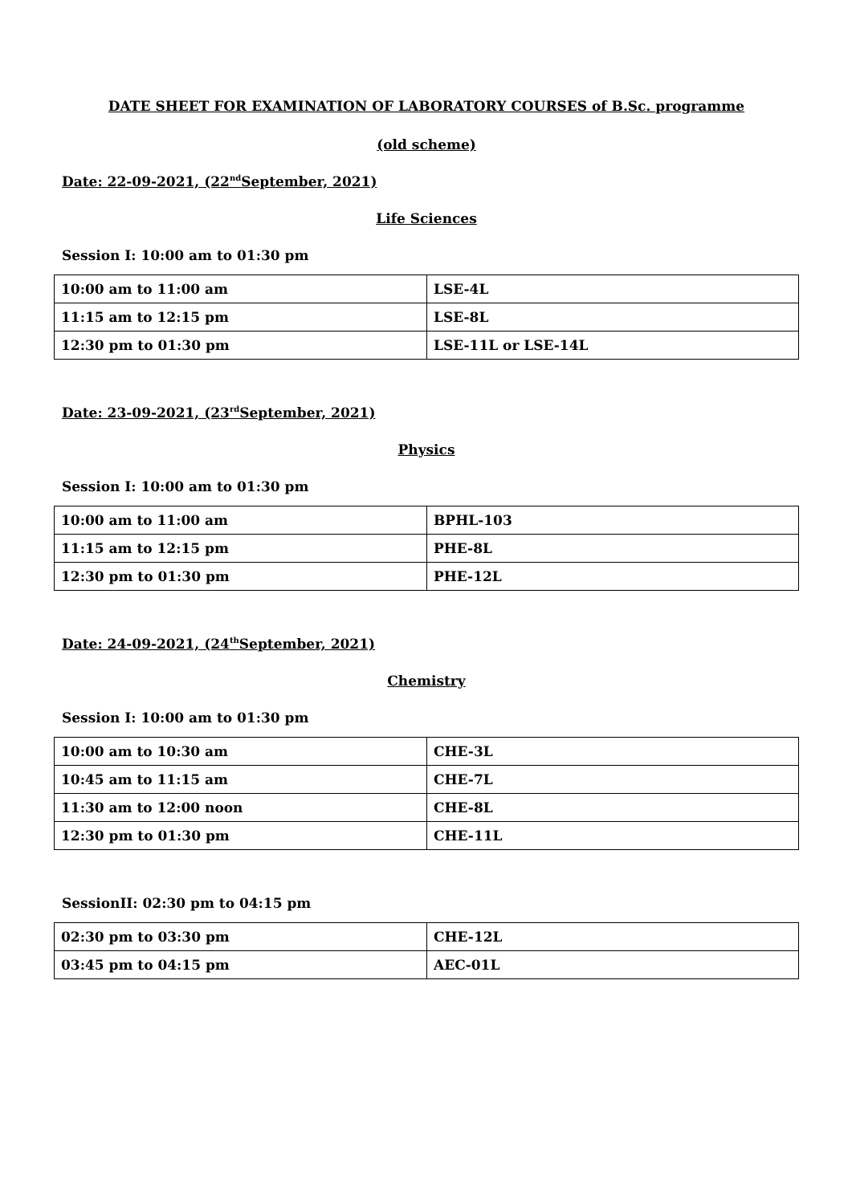DATE SHEET FOR EXAMINATION OF LABORATORY COURSES of B.Sc. programme
(old scheme)
Date: 22-09-2021, (22<sup>nd</sup>September, 2021)
Life Sciences
Session I: 10:00 am to 01:30 pm
| 10:00 am to 11:00 am | LSE-4L |
| 11:15 am to 12:15 pm | LSE-8L |
| 12:30 pm to 01:30 pm | LSE-11L or LSE-14L |
Date: 23-09-2021, (23<sup>rd</sup>September, 2021)
Physics
Session I: 10:00 am to 01:30 pm
| 10:00 am to 11:00 am | BPHL-103 |
| 11:15 am to 12:15 pm | PHE-8L |
| 12:30 pm to 01:30 pm | PHE-12L |
Date: 24-09-2021, (24<sup>th</sup>September, 2021)
Chemistry
Session I: 10:00 am to 01:30 pm
| 10:00 am to 10:30 am | CHE-3L |
| 10:45 am to 11:15 am | CHE-7L |
| 11:30 am to 12:00 noon | CHE-8L |
| 12:30 pm to 01:30 pm | CHE-11L |
SessionII: 02:30 pm to 04:15 pm
| 02:30 pm to 03:30 pm | CHE-12L |
| 03:45 pm to 04:15 pm | AEC-01L |